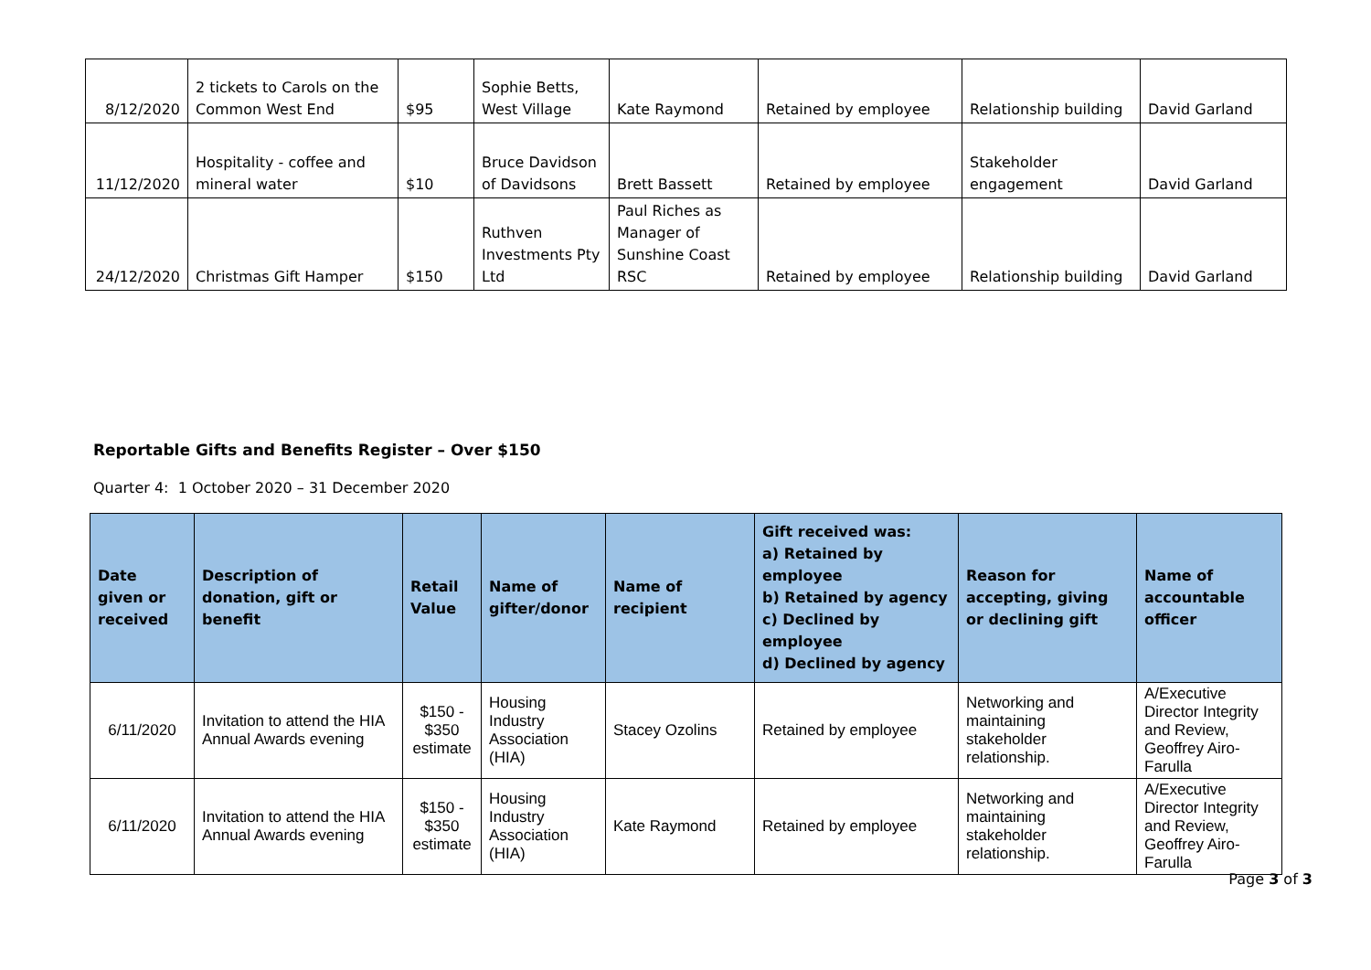| 8/12/2020 | 2 tickets to Carols on the Common West End | $95 | Sophie Betts, West Village | Kate Raymond | Retained by employee | Relationship building | David Garland |
| 11/12/2020 | Hospitality - coffee and mineral water | $10 | Bruce Davidson of Davidsons | Brett Bassett | Retained by employee | Stakeholder engagement | David Garland |
| 24/12/2020 | Christmas Gift Hamper | $150 | Ruthven Investments Pty Ltd | Paul Riches as Manager of Sunshine Coast RSC | Retained by employee | Relationship building | David Garland |
Reportable Gifts and Benefits Register – Over $150
Quarter 4: 1 October 2020 – 31 December 2020
| Date given or received | Description of donation, gift or benefit | Retail Value | Name of gifter/donor | Name of recipient | Gift received was: a) Retained by employee b) Retained by agency c) Declined by employee d) Declined by agency | Reason for accepting, giving or declining gift | Name of accountable officer |
| --- | --- | --- | --- | --- | --- | --- | --- |
| 6/11/2020 | Invitation to attend the HIA Annual Awards evening | $150 - $350 estimate | Housing Industry Association (HIA) | Stacey Ozolins | Retained by employee | Networking and maintaining stakeholder relationship. | A/Executive Director Integrity and Review, Geoffrey Airo-Farulla |
| 6/11/2020 | Invitation to attend the HIA Annual Awards evening | $150 - $350 estimate | Housing Industry Association (HIA) | Kate Raymond | Retained by employee | Networking and maintaining stakeholder relationship. | A/Executive Director Integrity and Review, Geoffrey Airo-Farulla |
Page 3 of 3